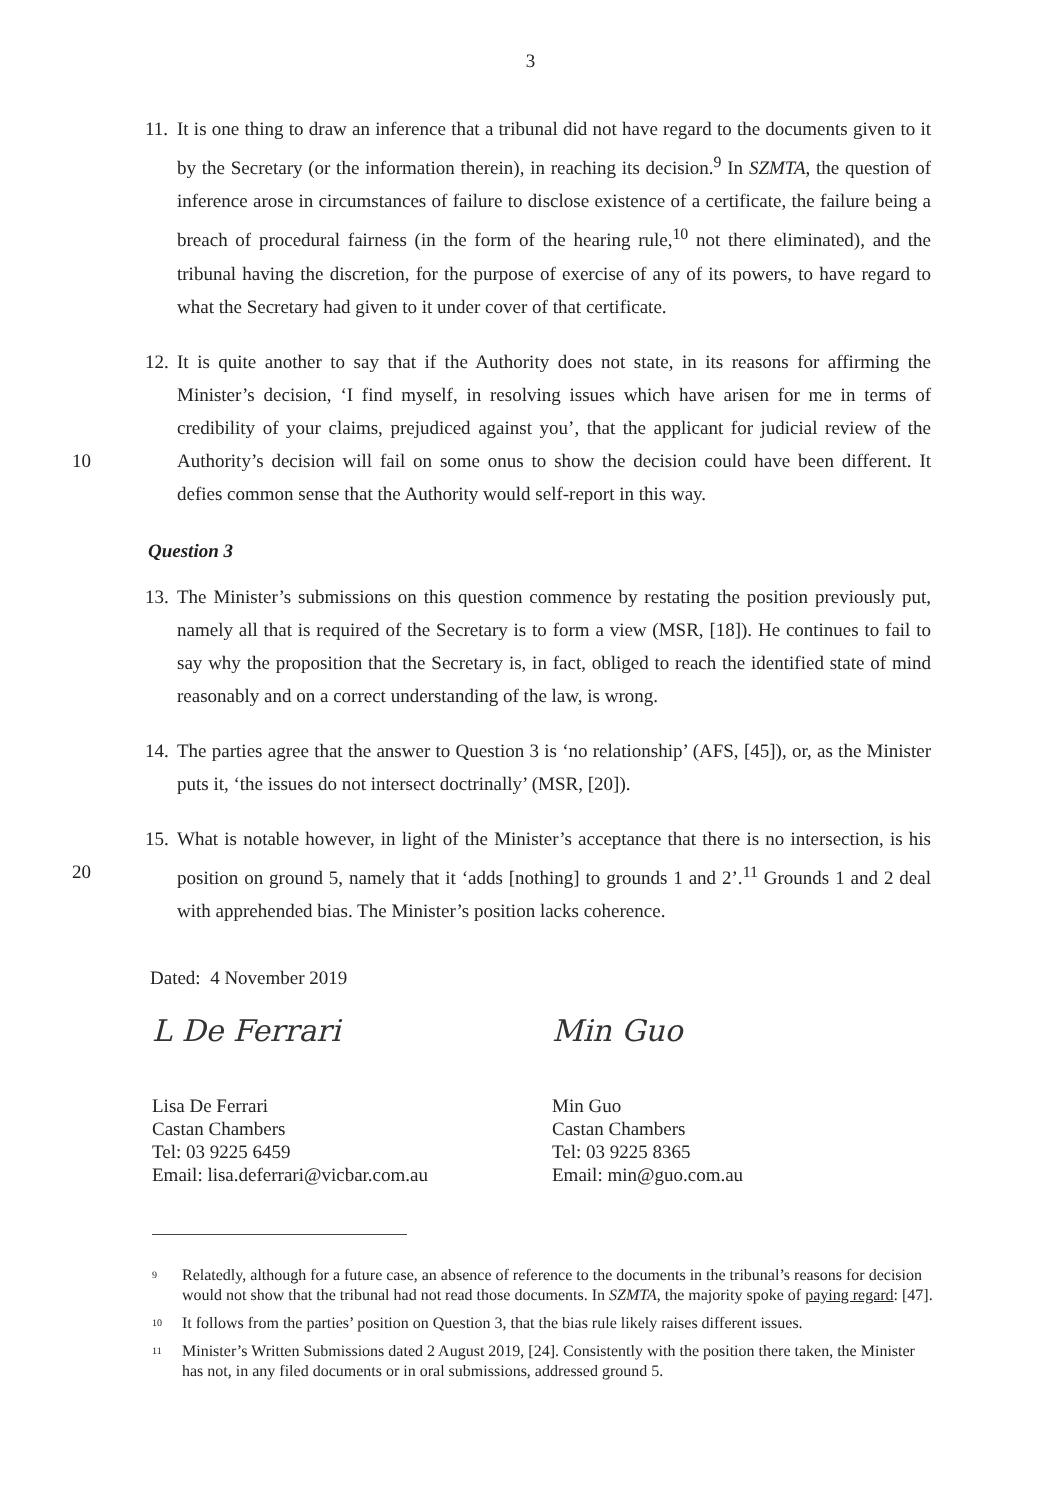3
11. It is one thing to draw an inference that a tribunal did not have regard to the documents given to it by the Secretary (or the information therein), in reaching its decision.<sup>9</sup> In SZMTA, the question of inference arose in circumstances of failure to disclose existence of a certificate, the failure being a breach of procedural fairness (in the form of the hearing rule,<sup>10</sup> not there eliminated), and the tribunal having the discretion, for the purpose of exercise of any of its powers, to have regard to what the Secretary had given to it under cover of that certificate.
10 12. It is quite another to say that if the Authority does not state, in its reasons for affirming the Minister’s decision, ‘I find myself, in resolving issues which have arisen for me in terms of credibility of your claims, prejudiced against you’, that the applicant for judicial review of the Authority’s decision will fail on some onus to show the decision could have been different. It defies common sense that the Authority would self-report in this way.
Question 3
13. The Minister’s submissions on this question commence by restating the position previously put, namely all that is required of the Secretary is to form a view (MSR, [18]). He continues to fail to say why the proposition that the Secretary is, in fact, obliged to reach the identified state of mind reasonably and on a correct understanding of the law, is wrong.
14. The parties agree that the answer to Question 3 is ‘no relationship’ (AFS, [45]), or, as the Minister puts it, ‘the issues do not intersect doctrinally’ (MSR, [20]).
20 15. What is notable however, in light of the Minister’s acceptance that there is no intersection, is his position on ground 5, namely that it ‘adds [nothing] to grounds 1 and 2’.<sup>11</sup> Grounds 1 and 2 deal with apprehended bias. The Minister’s position lacks coherence.
Dated: 4 November 2019
L De Ferrari
Lisa De Ferrari
Castan Chambers
Tel: 03 9225 6459
Email: lisa.deferrari@vicbar.com.au
Min Guo
Min Guo
Castan Chambers
Tel: 03 9225 8365
Email: min@guo.com.au
<sup>9</sup> Relatedly, although for a future case, an absence of reference to the documents in the tribunal’s reasons for decision would not show that the tribunal had not read those documents. In SZMTA, the majority spoke of paying regard: [47].
<sup>10</sup> It follows from the parties’ position on Question 3, that the bias rule likely raises different issues.
<sup>11</sup> Minister’s Written Submissions dated 2 August 2019, [24]. Consistently with the position there taken, the Minister has not, in any filed documents or in oral submissions, addressed ground 5.